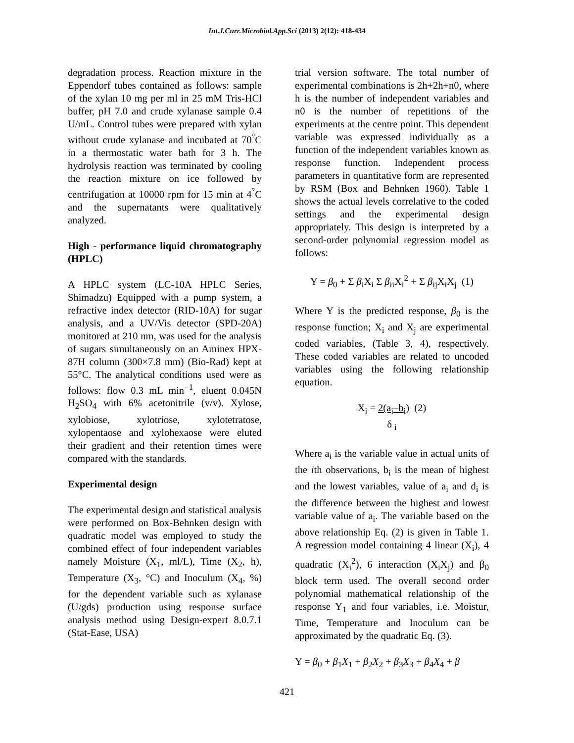Int.J.Curr.Microbiol.App.Sci (2013) 2(12): 418-434
degradation process. Reaction mixture in the Eppendorf tubes contained as follows: sample of the xylan 10 mg per ml in 25 mM Tris-HCl buffer, pH 7.0 and crude xylanase sample 0.4 U/mL. Control tubes were prepared with xylan without crude xylanase and incubated at 70<sup>°</sup>C in a thermostatic water bath for 3 h. The hydrolysis reaction was terminated by cooling the reaction mixture on ice followed by centrifugation at 10000 rpm for 15 min at 4<sup>°</sup>C and the supernatants were qualitatively analyzed.
High - performance liquid chromatography (HPLC)
A HPLC system (LC-10A HPLC Series, Shimadzu) Equipped with a pump system, a refractive index detector (RID-10A) for sugar analysis, and a UV/Vis detector (SPD-20A) monitored at 210 nm, was used for the analysis of sugars simultaneously on an Aminex HPX-87H column (300×7.8 mm) (Bio-Rad) kept at 55°C. The analytical conditions used were as follows: flow 0.3 mL min<sup>−1</sup>, eluent 0.045N H<sub>2</sub>SO<sub>4</sub> with 6% acetonitrile (v/v). Xylose, xylobiose, xylotriose, xylotetratose, xylopentaose and xylohexaose were eluted their gradient and their retention times were compared with the standards.
Experimental design
The experimental design and statistical analysis were performed on Box-Behnken design with quadratic model was employed to study the combined effect of four independent variables namely Moisture (X<sub>1</sub>, ml/L), Time (X<sub>2</sub>, h), Temperature (X<sub>3</sub>, °C) and Inoculum (X<sub>4</sub>, %) for the dependent variable such as xylanase (U/gds) production using response surface analysis method using Design-expert 8.0.7.1 (Stat-Ease, USA)
trial version software. The total number of experimental combinations is 2h+2h+n0, where h is the number of independent variables and n0 is the number of repetitions of the experiments at the centre point. This dependent variable was expressed individually as a function of the independent variables known as response function. Independent process parameters in quantitative form are represented by RSM (Box and Behnken 1960). Table 1 shows the actual levels correlative to the coded settings and the experimental design appropriately. This design is interpreted by a second-order polynomial regression model as follows:
Y = β<sub>0</sub> + Σ β<sub>i</sub>X<sub>i</sub> Σ β<sub>ii</sub>X<sub>i</sub><sup>2</sup> + Σ β<sub>ij</sub>X<sub>i</sub>X<sub>j</sub> (1)
Where Y is the predicted response, β<sub>0</sub> is the response function; X<sub>i</sub> and X<sub>j</sub> are experimental coded variables, (Table 3, 4), respectively. These coded variables are related to uncoded variables using the following relationship equation.
X<sub>i</sub> = 2(a<sub>i</sub>–b<sub>i</sub>) (2)
δ <sub>i</sub>
Where a<sub>i</sub> is the variable value in actual units of the ith observations, b<sub>i</sub> is the mean of highest and the lowest variables, value of a<sub>i</sub> and d<sub>i</sub> is the difference between the highest and lowest variable value of a<sub>i</sub>. The variable based on the above relationship Eq. (2) is given in Table 1. A regression model containing 4 linear (X<sub>i</sub>), 4 quadratic (X<sub>i</sub><sup>2</sup>), 6 interaction (X<sub>i</sub>X<sub>j</sub>) and β<sub>0</sub> block term used. The overall second order polynomial mathematical relationship of the response Y<sub>1</sub> and four variables, i.e. Moistur, Time, Temperature and Inoculum can be approximated by the quadratic Eq. (3).
Y = β<sub>0</sub> + β<sub>1</sub>X<sub>1</sub> + β<sub>2</sub>X<sub>2</sub> + β<sub>3</sub>X<sub>3</sub> + β<sub>4</sub>X<sub>4</sub> + β
421